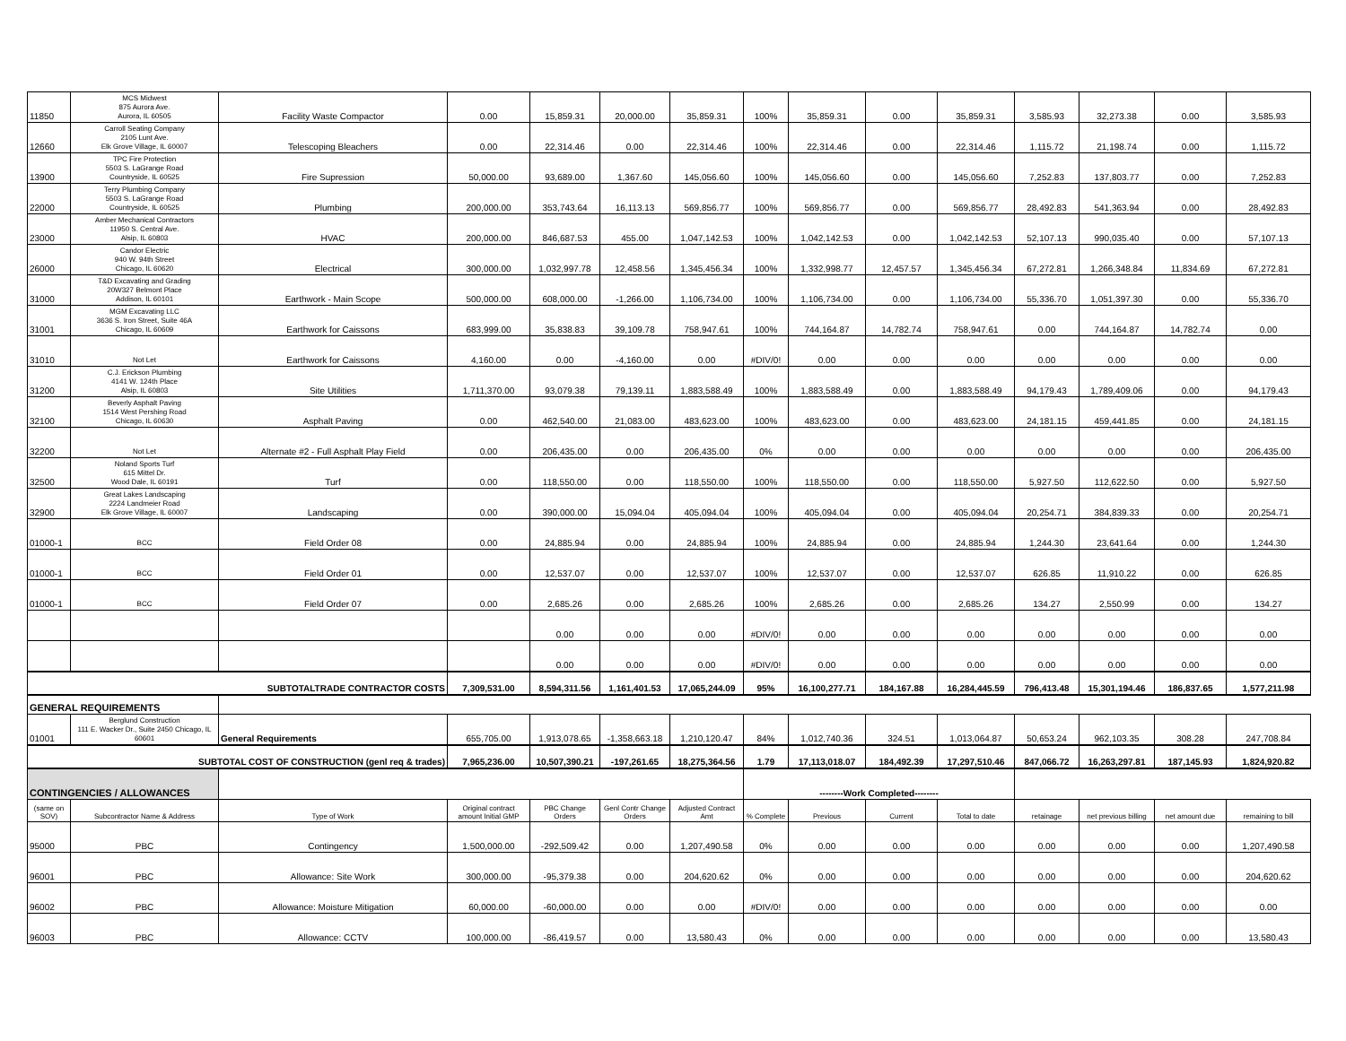| 11850 | MCS Midwest 875 Aurora Ave. Aurora, IL 60505 | Facility Waste Compactor | 0.00 | 15,859.31 | 20,000.00 | 35,859.31 | 100% | 35,859.31 | 0.00 | 35,859.31 | 3,585.93 | 32,273.38 | 0.00 | 3,585.93 |
| 12660 | Carroll Seating Company 2105 Lunt Ave. Elk Grove Village, IL 60007 | Telescoping Bleachers | 0.00 | 22,314.46 | 0.00 | 22,314.46 | 100% | 22,314.46 | 0.00 | 22,314.46 | 1,115.72 | 21,198.74 | 0.00 | 1,115.72 |
| 13900 | TPC Fire Protection 5503 S. LaGrange Road Countryside, IL 60525 | Fire Supression | 50,000.00 | 93,689.00 | 1,367.60 | 145,056.60 | 100% | 145,056.60 | 0.00 | 145,056.60 | 7,252.83 | 137,803.77 | 0.00 | 7,252.83 |
| 22000 | Terry Plumbing Company 5503 S. LaGrange Road Countryside, IL 60525 | Plumbing | 200,000.00 | 353,743.64 | 16,113.13 | 569,856.77 | 100% | 569,856.77 | 0.00 | 569,856.77 | 28,492.83 | 541,363.94 | 0.00 | 28,492.83 |
| 23000 | Amber Mechanical Contractors 11950 S. Central Ave. Alsip, IL 60803 | HVAC | 200,000.00 | 846,687.53 | 455.00 | 1,047,142.53 | 100% | 1,042,142.53 | 0.00 | 1,042,142.53 | 52,107.13 | 990,035.40 | 0.00 | 57,107.13 |
| 26000 | Candor Electric 940 W. 94th Street Chicago, IL 60620 | Electrical | 300,000.00 | 1,032,997.78 | 12,458.56 | 1,345,456.34 | 100% | 1,332,998.77 | 12,457.57 | 1,345,456.34 | 67,272.81 | 1,266,348.84 | 11,834.69 | 67,272.81 |
| 31000 | T&D Excavating and Grading 20W327 Belmont Place Addison, IL 60101 | Earthwork - Main Scope | 500,000.00 | 608,000.00 | -1,266.00 | 1,106,734.00 | 100% | 1,106,734.00 | 0.00 | 1,106,734.00 | 55,336.70 | 1,051,397.30 | 0.00 | 55,336.70 |
| 31001 | MGM Excavating LLC 3636 S. Iron Street, Suite 46A Chicago, IL 60609 | Earthwork for Caissons | 683,999.00 | 35,838.83 | 39,109.78 | 758,947.61 | 100% | 744,164.87 | 14,782.74 | 758,947.61 | 0.00 | 744,164.87 | 14,782.74 | 0.00 |
| 31010 | Not Let | Earthwork for Caissons | 4,160.00 | 0.00 | -4,160.00 | 0.00 | #DIV/0! | 0.00 | 0.00 | 0.00 | 0.00 | 0.00 | 0.00 | 0.00 |
| 31200 | C.J. Erickson Plumbing 4141 W. 124th Place Alsip, IL 60803 | Site Utilities | 1,711,370.00 | 93,079.38 | 79,139.11 | 1,883,588.49 | 100% | 1,883,588.49 | 0.00 | 1,883,588.49 | 94,179.43 | 1,789,409.06 | 0.00 | 94,179.43 |
| 32100 | Beverly Asphalt Paving 1514 West Pershing Road Chicago, IL 60630 | Asphalt Paving | 0.00 | 462,540.00 | 21,083.00 | 483,623.00 | 100% | 483,623.00 | 0.00 | 483,623.00 | 24,181.15 | 459,441.85 | 0.00 | 24,181.15 |
| 32200 | Not Let | Alternate #2 - Full Asphalt Play Field | 0.00 | 206,435.00 | 0.00 | 206,435.00 | 0% | 0.00 | 0.00 | 0.00 | 0.00 | 0.00 | 0.00 | 206,435.00 |
| 32500 | Noland Sports Turf 615 Mittel Dr. Wood Dale, IL 60191 | Turf | 0.00 | 118,550.00 | 0.00 | 118,550.00 | 100% | 118,550.00 | 0.00 | 118,550.00 | 5,927.50 | 112,622.50 | 0.00 | 5,927.50 |
| 32900 | Great Lakes Landscaping 2224 Landmeier Road Elk Grove Village, IL 60007 | Landscaping | 0.00 | 390,000.00 | 15,094.04 | 405,094.04 | 100% | 405,094.04 | 0.00 | 405,094.04 | 20,254.71 | 384,839.33 | 0.00 | 20,254.71 |
| 01000-1 | BCC | Field Order 08 | 0.00 | 24,885.94 | 0.00 | 24,885.94 | 100% | 24,885.94 | 0.00 | 24,885.94 | 1,244.30 | 23,641.64 | 0.00 | 1,244.30 |
| 01000-1 | BCC | Field Order 01 | 0.00 | 12,537.07 | 0.00 | 12,537.07 | 100% | 12,537.07 | 0.00 | 12,537.07 | 626.85 | 11,910.22 | 0.00 | 626.85 |
| 01000-1 | BCC | Field Order 07 | 0.00 | 2,685.26 | 0.00 | 2,685.26 | 100% | 2,685.26 | 0.00 | 2,685.26 | 134.27 | 2,550.99 | 0.00 | 134.27 |
| | | | | 0.00 | 0.00 | 0.00 | #DIV/0! | 0.00 | 0.00 | 0.00 | 0.00 | 0.00 | 0.00 | 0.00 |
| | | | | 0.00 | 0.00 | 0.00 | #DIV/0! | 0.00 | 0.00 | 0.00 | 0.00 | 0.00 | 0.00 | 0.00 |
| SUBTOTALTRADE CONTRACTOR COSTS | | | 7,309,531.00 | 8,594,311.56 | 1,161,401.53 | 17,065,244.09 | 95% | 16,100,277.71 | 184,167.88 | 16,284,445.59 | 796,413.48 | 15,301,194.46 | 186,837.65 | 1,577,211.98 |
| GENERAL REQUIREMENTS | | | | | | | | | | | | | | |
| 01001 | Berglund Construction 111 E. Wacker Dr., Suite 2450 Chicago, IL 60601 | General Requirements | 655,705.00 | 1,913,078.65 | -1,358,663.18 | 1,210,120.47 | 84% | 1,012,740.36 | 324.51 | 1,013,064.87 | 50,653.24 | 962,103.35 | 308.28 | 247,708.84 |
| SUBTOTAL COST OF CONSTRUCTION (genl req & trades) | | | 7,965,236.00 | 10,507,390.21 | -197,261.65 | 18,275,364.56 | 1.79 | 17,113,018.07 | 184,492.39 | 17,297,510.46 | 847,066.72 | 16,263,297.81 | 187,145.93 | 1,824,920.82 |
| CONTINGENCIES / ALLOWANCES | | | | | | | --------Work Completed-------- | | | | | | | |
| (same on SOV) | Subcontractor Name & Address | Type of Work | Original contract amount Initial GMP | PBC Change Orders | Genl Contr Change Orders | Adjusted Contract Amt | % Complete | Previous | Current | Total to date | retainage | net previous billing | net amount due | remaining to bill |
| 95000 | PBC | Contingency | 1,500,000.00 | -292,509.42 | 0.00 | 1,207,490.58 | 0% | 0.00 | 0.00 | 0.00 | 0.00 | 0.00 | 0.00 | 1,207,490.58 |
| 96001 | PBC | Allowance: Site Work | 300,000.00 | -95,379.38 | 0.00 | 204,620.62 | 0% | 0.00 | 0.00 | 0.00 | 0.00 | 0.00 | 0.00 | 204,620.62 |
| 96002 | PBC | Allowance: Moisture Mitigation | 60,000.00 | -60,000.00 | 0.00 | 0.00 | #DIV/0! | 0.00 | 0.00 | 0.00 | 0.00 | 0.00 | 0.00 | 0.00 |
| 96003 | PBC | Allowance: CCTV | 100,000.00 | -86,419.57 | 0.00 | 13,580.43 | 0% | 0.00 | 0.00 | 0.00 | 0.00 | 0.00 | 0.00 | 13,580.43 |